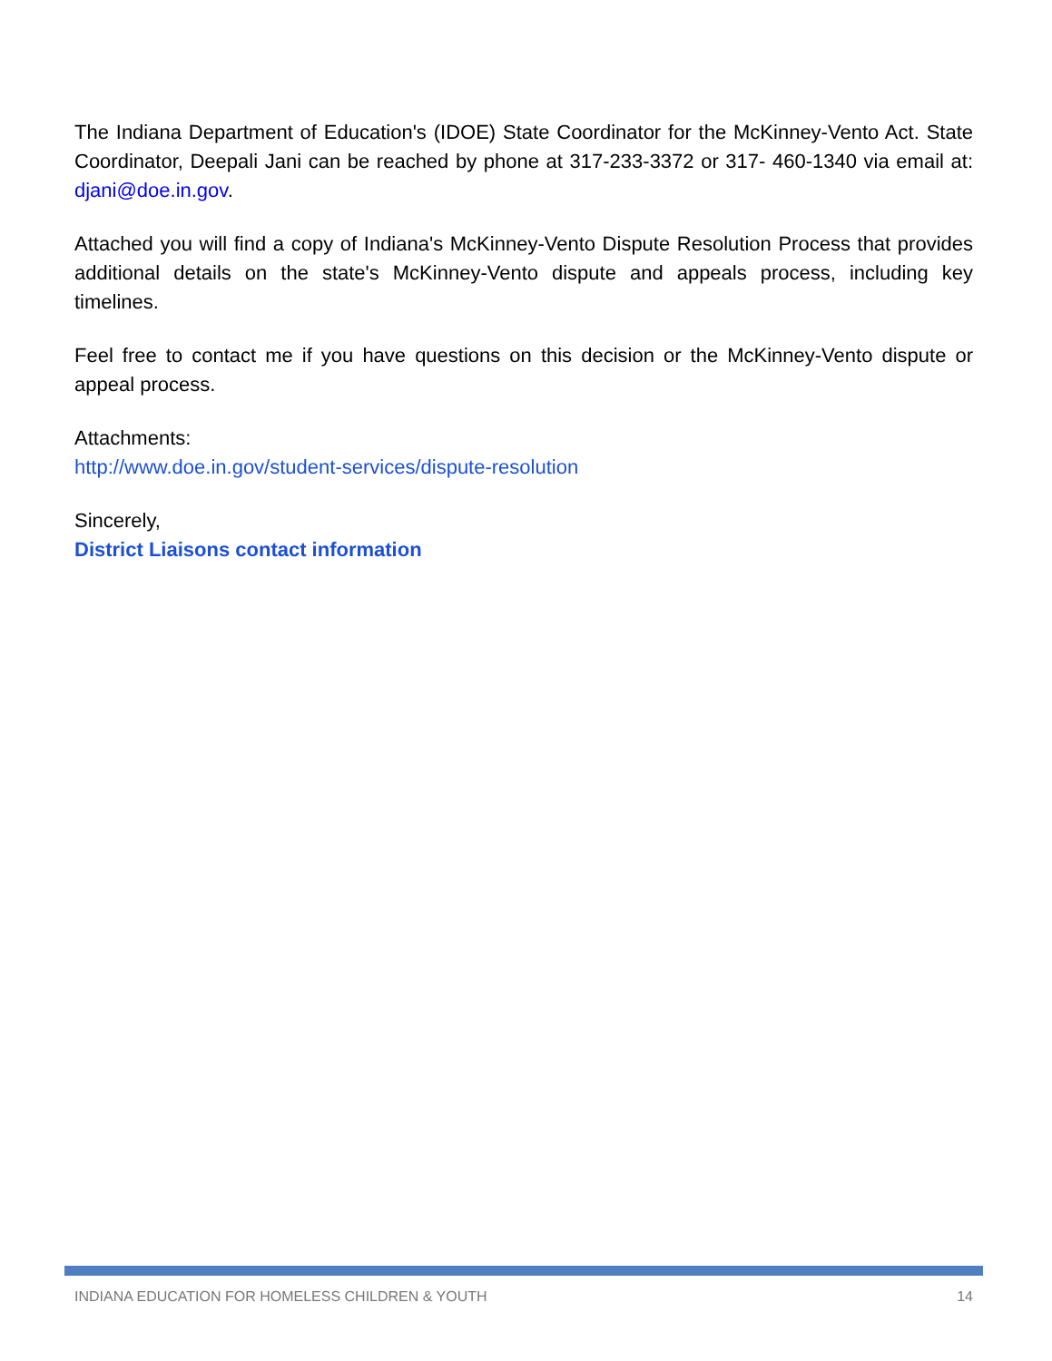The Indiana Department of Education's (IDOE) State Coordinator for the McKinney-Vento Act. State Coordinator, Deepali Jani can be reached by phone at 317-233-3372 or 317- 460-1340 via email at: djani@doe.in.gov.
Attached you will find a copy of Indiana's McKinney-Vento Dispute Resolution Process that provides additional details on the state's McKinney-Vento dispute and appeals process, including key timelines.
Feel free to contact me if you have questions on this decision or the McKinney-Vento dispute or appeal process.
Attachments:
http://www.doe.in.gov/student-services/dispute-resolution
Sincerely,
District Liaisons contact information
INDIANA EDUCATION FOR HOMELESS CHILDREN & YOUTH 14